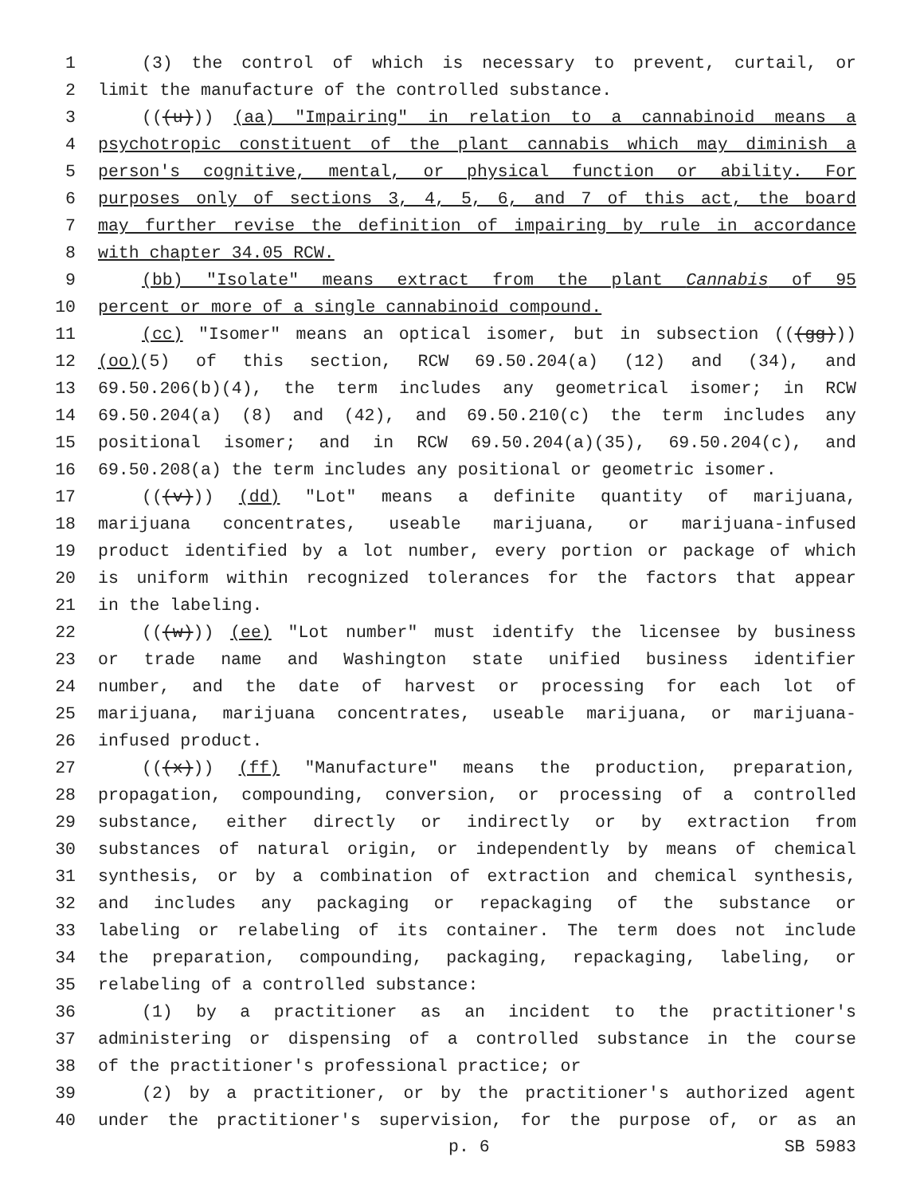1 (3) the control of which is necessary to prevent, curtail, or
2 limit the manufacture of the controlled substance.
3 (((u))) (aa) "Impairing" in relation to a cannabinoid means a
4 psychotropic constituent of the plant cannabis which may diminish a
5 person's cognitive, mental, or physical function or ability. For
6 purposes only of sections 3, 4, 5, 6, and 7 of this act, the board
7 may further revise the definition of impairing by rule in accordance
8 with chapter 34.05 RCW.
9 (bb) "Isolate" means extract from the plant Cannabis of 95
10 percent or more of a single cannabinoid compound.
11 (cc) "Isomer" means an optical isomer, but in subsection (((gg)))
12 (oo)(5) of this section, RCW 69.50.204(a) (12) and (34), and
13 69.50.206(b)(4), the term includes any geometrical isomer; in RCW
14 69.50.204(a) (8) and (42), and 69.50.210(c) the term includes any
15 positional isomer; and in RCW 69.50.204(a)(35), 69.50.204(c), and
16 69.50.208(a) the term includes any positional or geometric isomer.
17 (((v))) (dd) "Lot" means a definite quantity of marijuana,
18 marijuana concentrates, useable marijuana, or marijuana-infused
19 product identified by a lot number, every portion or package of which
20 is uniform within recognized tolerances for the factors that appear
21 in the labeling.
22 (((w))) (ee) "Lot number" must identify the licensee by business
23 or trade name and Washington state unified business identifier
24 number, and the date of harvest or processing for each lot of
25 marijuana, marijuana concentrates, useable marijuana, or marijuana-
26 infused product.
27 (((x))) (ff) "Manufacture" means the production, preparation,
28 propagation, compounding, conversion, or processing of a controlled
29 substance, either directly or indirectly or by extraction from
30 substances of natural origin, or independently by means of chemical
31 synthesis, or by a combination of extraction and chemical synthesis,
32 and includes any packaging or repackaging of the substance or
33 labeling or relabeling of its container. The term does not include
34 the preparation, compounding, packaging, repackaging, labeling, or
35 relabeling of a controlled substance:
36 (1) by a practitioner as an incident to the practitioner's
37 administering or dispensing of a controlled substance in the course
38 of the practitioner's professional practice; or
39 (2) by a practitioner, or by the practitioner's authorized agent
40 under the practitioner's supervision, for the purpose of, or as an
p. 6 SB 5983